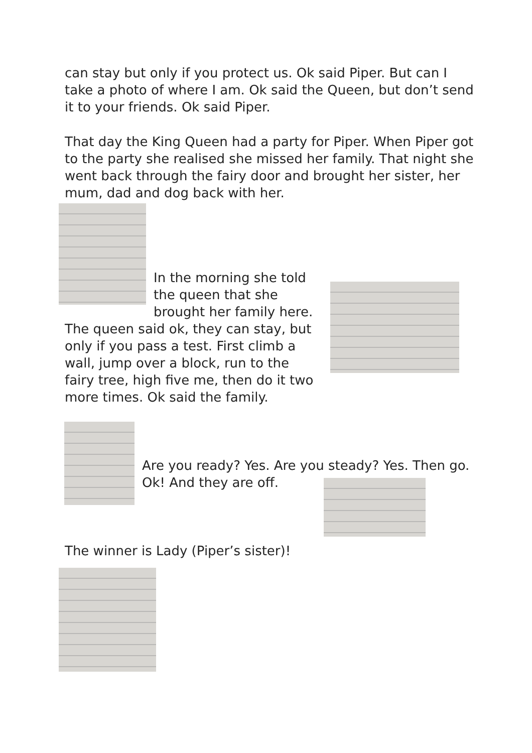can stay but only if you protect us. Ok said Piper. But can I take a photo of where I am. Ok said the Queen, but don’t send it to your friends. Ok said Piper.
That day the King Queen had a party for Piper. When Piper got to the party she realised she missed her family. That night she went back through the fairy door and brought her sister, her mum, dad and dog back with her.
In the morning she told the queen that she brought her family here.
The queen said ok, they can stay, but only if you pass a test. First climb a wall, jump over a block, run to the fairy tree, high five me, then do it two more times. Ok said the family.
Are you ready? Yes. Are you steady? Yes. Then go. Ok! And they are off.
The winner is Lady (Piper’s sister)!